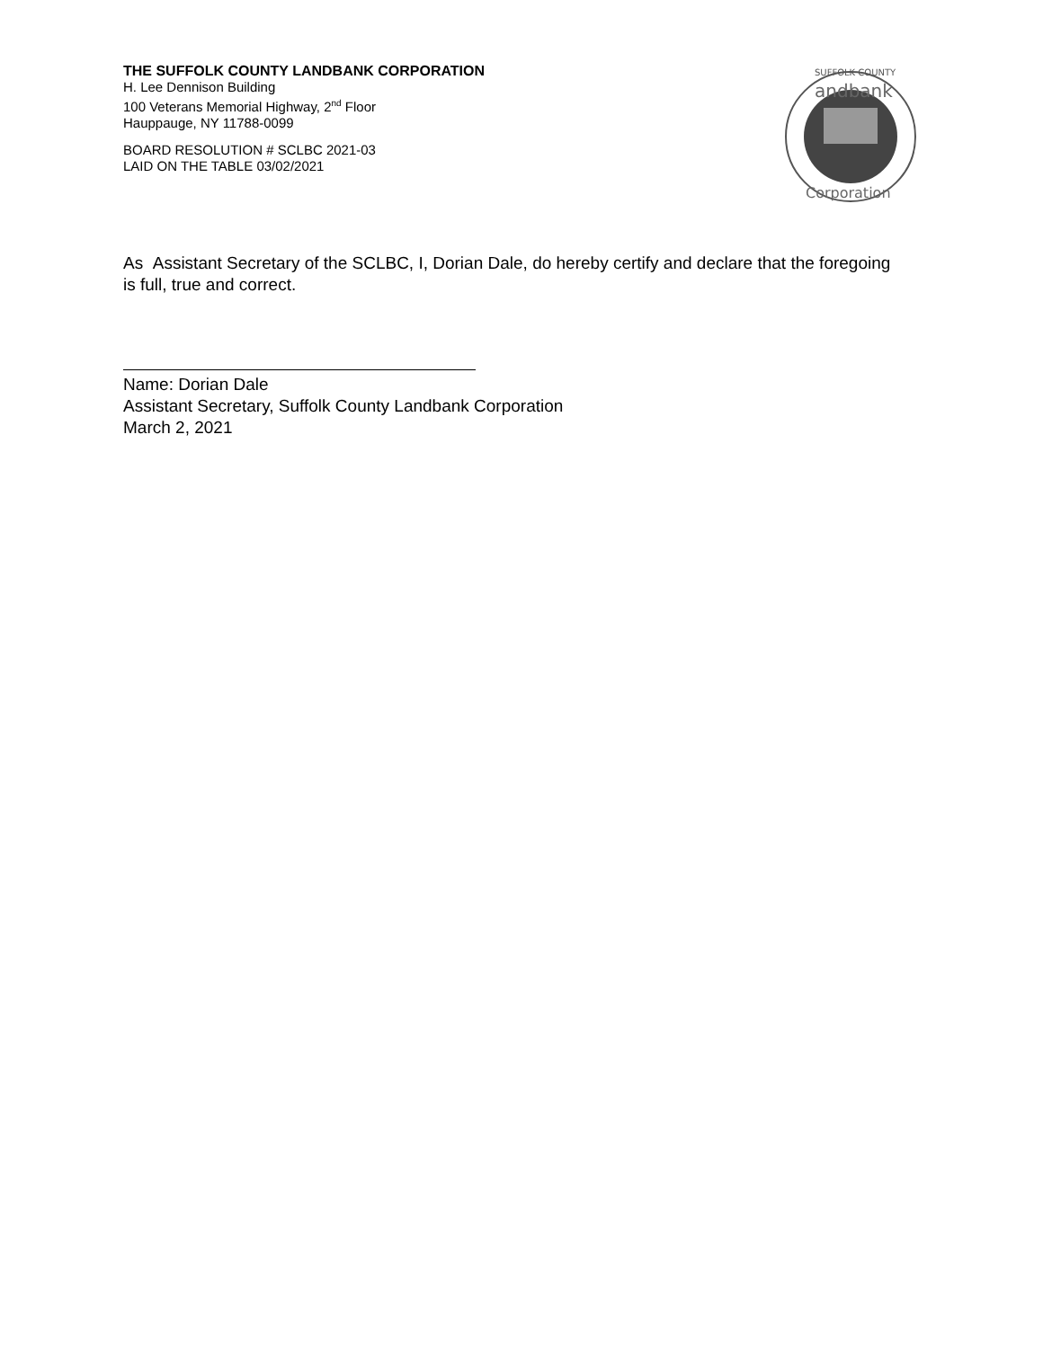THE SUFFOLK COUNTY LANDBANK CORPORATION
H. Lee Dennison Building
100 Veterans Memorial Highway, 2<sup>nd</sup> Floor
Hauppauge, NY 11788-0099
BOARD RESOLUTION # SCLBC 2021-03
LAID ON THE TABLE 03/02/2021
SUFFOLK COUNTY
andbank
Corporation
As Assistant Secretary of the SCLBC, I, Dorian Dale, do hereby certify and declare that the foregoing is full, true and correct.
Name: Dorian Dale
Assistant Secretary, Suffolk County Landbank Corporation
March 2, 2021